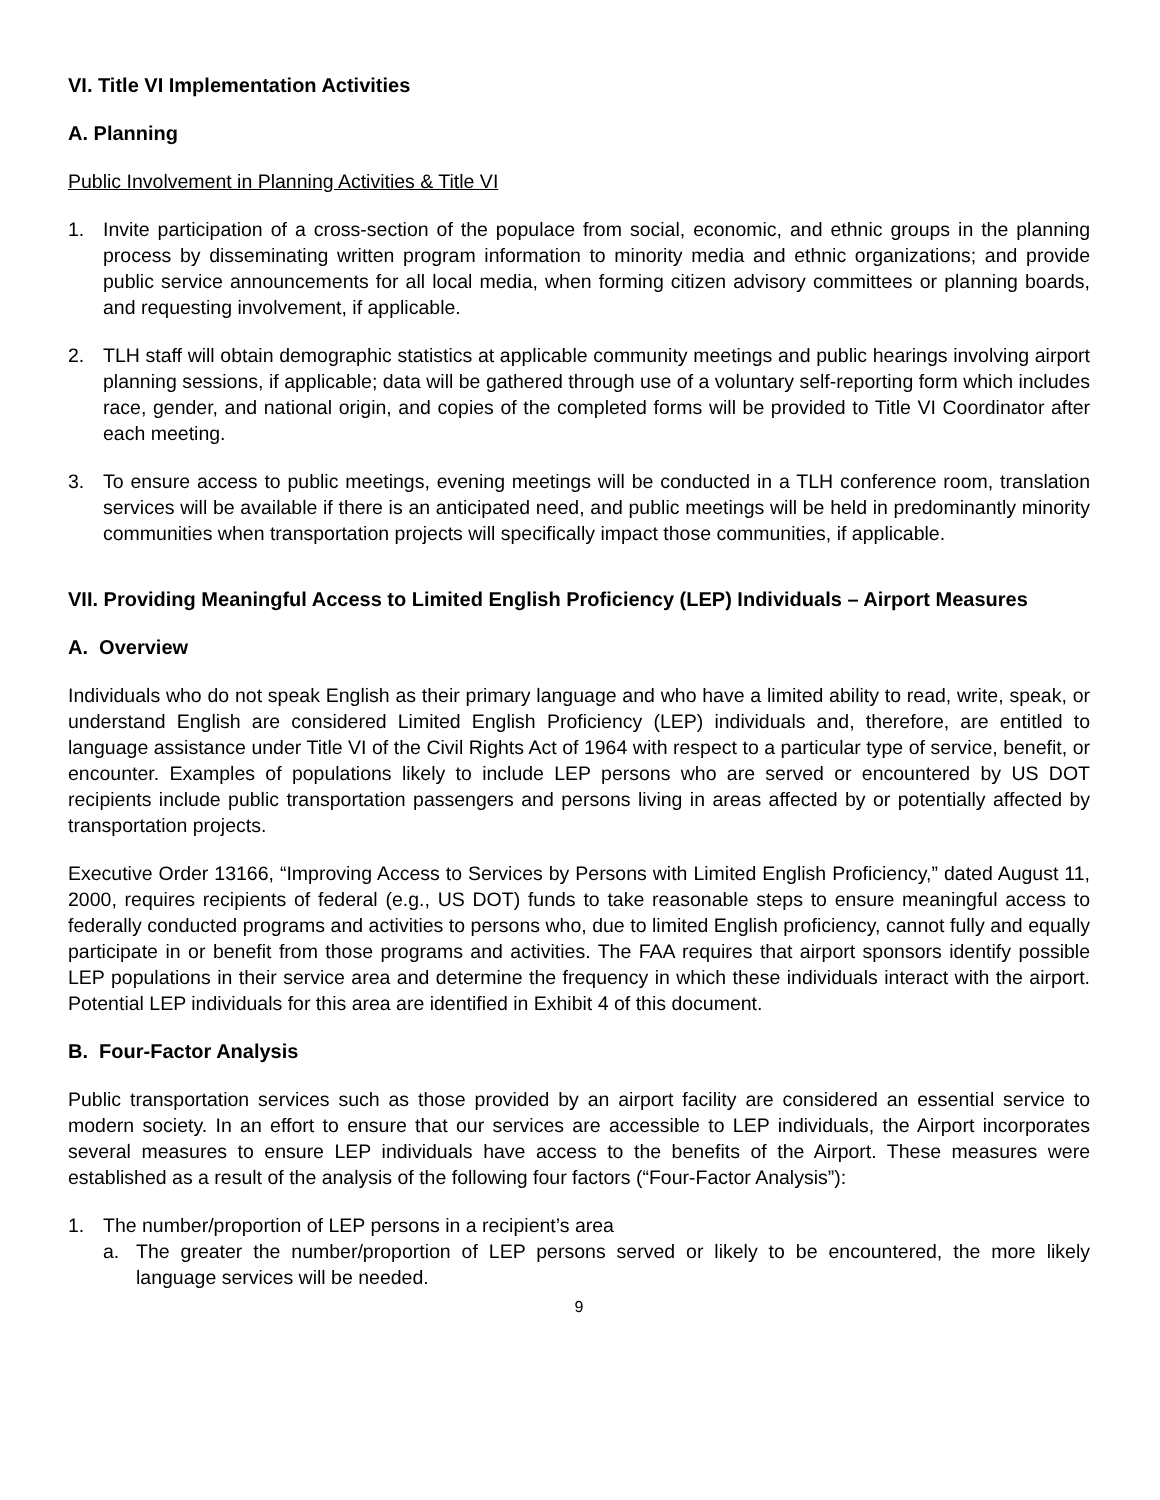VI. Title VI Implementation Activities
A. Planning
Public Involvement in Planning Activities & Title VI
1. Invite participation of a cross-section of the populace from social, economic, and ethnic groups in the planning process by disseminating written program information to minority media and ethnic organizations; and provide public service announcements for all local media, when forming citizen advisory committees or planning boards, and requesting involvement, if applicable.
2. TLH staff will obtain demographic statistics at applicable community meetings and public hearings involving airport planning sessions, if applicable; data will be gathered through use of a voluntary self-reporting form which includes race, gender, and national origin, and copies of the completed forms will be provided to Title VI Coordinator after each meeting.
3. To ensure access to public meetings, evening meetings will be conducted in a TLH conference room, translation services will be available if there is an anticipated need, and public meetings will be held in predominantly minority communities when transportation projects will specifically impact those communities, if applicable.
VII. Providing Meaningful Access to Limited English Proficiency (LEP) Individuals – Airport Measures
A. Overview
Individuals who do not speak English as their primary language and who have a limited ability to read, write, speak, or understand English are considered Limited English Proficiency (LEP) individuals and, therefore, are entitled to language assistance under Title VI of the Civil Rights Act of 1964 with respect to a particular type of service, benefit, or encounter. Examples of populations likely to include LEP persons who are served or encountered by US DOT recipients include public transportation passengers and persons living in areas affected by or potentially affected by transportation projects.
Executive Order 13166, “Improving Access to Services by Persons with Limited English Proficiency,” dated August 11, 2000, requires recipients of federal (e.g., US DOT) funds to take reasonable steps to ensure meaningful access to federally conducted programs and activities to persons who, due to limited English proficiency, cannot fully and equally participate in or benefit from those programs and activities. The FAA requires that airport sponsors identify possible LEP populations in their service area and determine the frequency in which these individuals interact with the airport. Potential LEP individuals for this area are identified in Exhibit 4 of this document.
B. Four-Factor Analysis
Public transportation services such as those provided by an airport facility are considered an essential service to modern society. In an effort to ensure that our services are accessible to LEP individuals, the Airport incorporates several measures to ensure LEP individuals have access to the benefits of the Airport. These measures were established as a result of the analysis of the following four factors (“Four-Factor Analysis”):
1. The number/proportion of LEP persons in a recipient’s area
a. The greater the number/proportion of LEP persons served or likely to be encountered, the more likely language services will be needed.
9